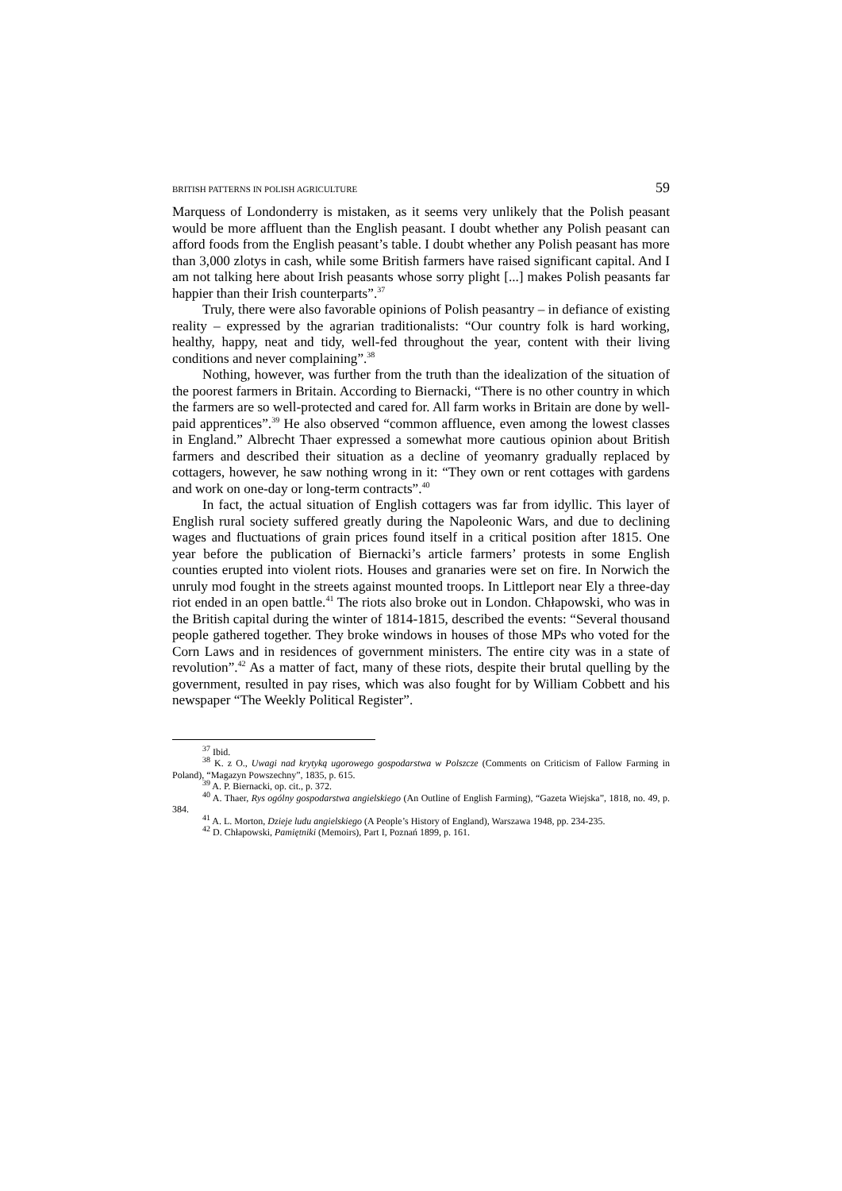BRITISH PATTERNS IN POLISH AGRICULTURE 59
Marquess of Londonderry is mistaken, as it seems very unlikely that the Polish peasant would be more affluent than the English peasant. I doubt whether any Polish peasant can afford foods from the English peasant’s table. I doubt whether any Polish peasant has more than 3,000 zlotys in cash, while some British farmers have raised significant capital. And I am not talking here about Irish peasants whose sorry plight [...] makes Polish peasants far happier than their Irish counterparts”.<sup>37</sup>
Truly, there were also favorable opinions of Polish peasantry – in defiance of existing reality – expressed by the agrarian traditionalists: “Our country folk is hard working, healthy, happy, neat and tidy, well-fed throughout the year, content with their living conditions and never complaining”.<sup>38</sup>
Nothing, however, was further from the truth than the idealization of the situation of the poorest farmers in Britain. According to Biernacki, “There is no other country in which the farmers are so well-protected and cared for. All farm works in Britain are done by well-paid apprentices”.<sup>39</sup> He also observed “common affluence, even among the lowest classes in England.” Albrecht Thaer expressed a somewhat more cautious opinion about British farmers and described their situation as a decline of yeomanry gradually replaced by cottagers, however, he saw nothing wrong in it: “They own or rent cottages with gardens and work on one-day or long-term contracts”.<sup>40</sup>
In fact, the actual situation of English cottagers was far from idyllic. This layer of English rural society suffered greatly during the Napoleonic Wars, and due to declining wages and fluctuations of grain prices found itself in a critical position after 1815. One year before the publication of Biernacki’s article farmers’ protests in some English counties erupted into violent riots. Houses and granaries were set on fire. In Norwich the unruly mod fought in the streets against mounted troops. In Littleport near Ely a three-day riot ended in an open battle.<sup>41</sup> The riots also broke out in London. Chłapowski, who was in the British capital during the winter of 1814-1815, described the events: “Several thousand people gathered together. They broke windows in houses of those MPs who voted for the Corn Laws and in residences of government ministers. The entire city was in a state of revolution”.<sup>42</sup> As a matter of fact, many of these riots, despite their brutal quelling by the government, resulted in pay rises, which was also fought for by William Cobbett and his newspaper “The Weekly Political Register”.
<sup>37</sup> Ibid.
<sup>38</sup> K. z O., Uwagi nad krytyką ugorowego gospodarstwa w Polszcze (Comments on Criticism of Fallow Farming in Poland), “Magazyn Powszechny”, 1835, p. 615.
<sup>39</sup> A. P. Biernacki, op. cit., p. 372.
<sup>40</sup> A. Thaer, Rys ogólny gospodarstwa angielskiego (An Outline of English Farming), “Gazeta Wiejska”, 1818, no. 49, p. 384.
<sup>41</sup> A. L. Morton, Dzieje ludu angielskiego (A People’s History of England), Warszawa 1948, pp. 234-235.
<sup>42</sup> D. Chłapowski, Pamiętniki (Memoirs), Part I, Poznań 1899, p. 161.